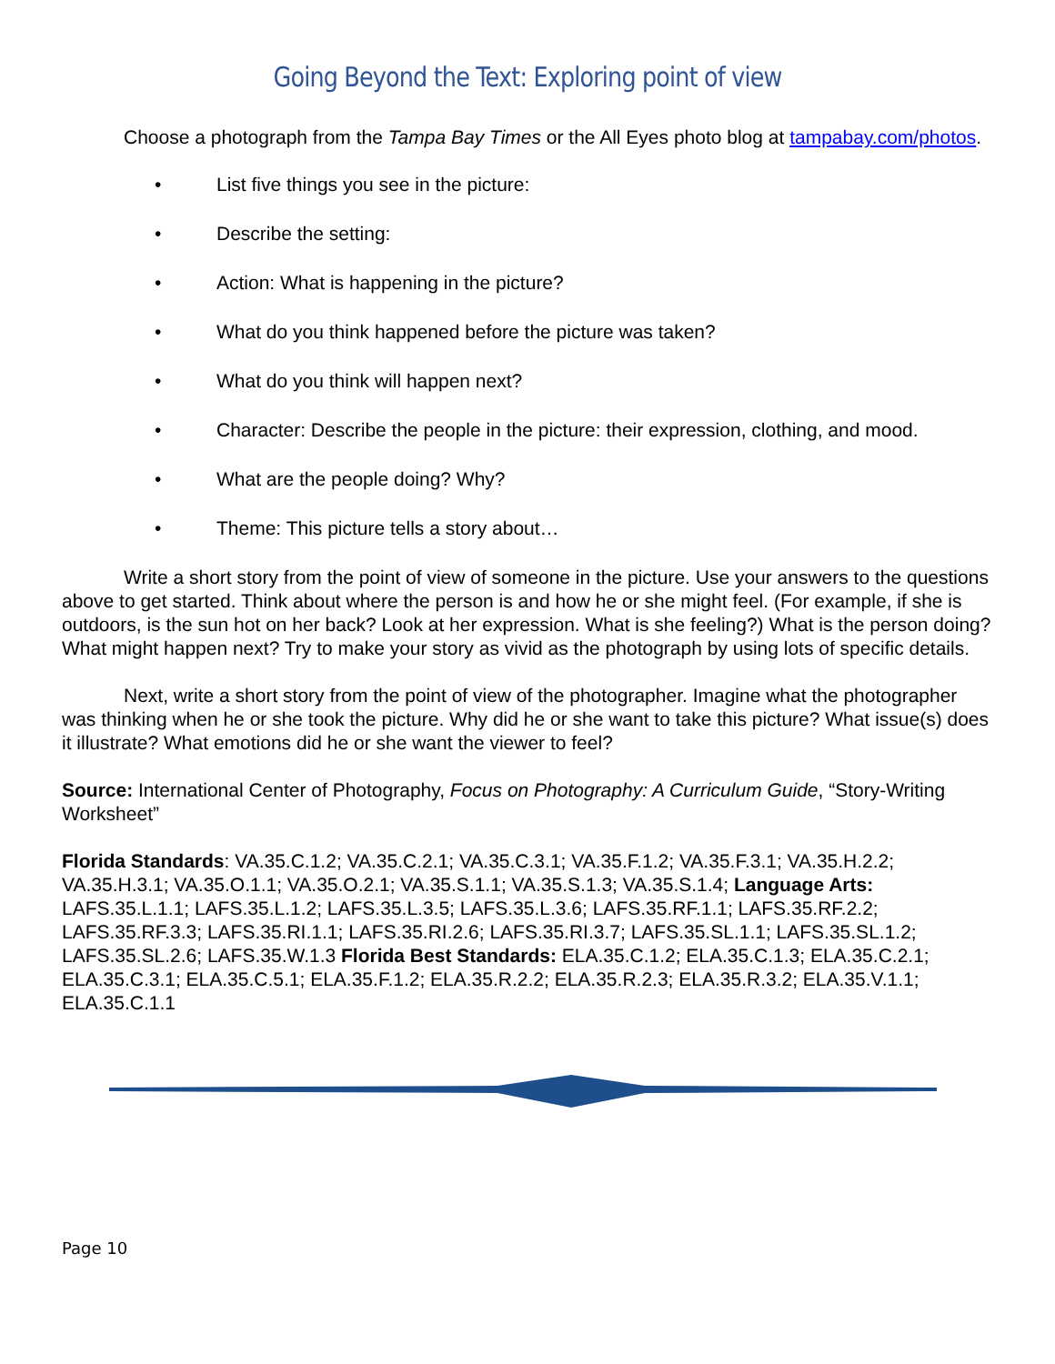Going Beyond the Text: Exploring point of view
Choose a photograph from the Tampa Bay Times or the All Eyes photo blog at tampabay.com/photos.
• List five things you see in the picture:
• Describe the setting:
• Action: What is happening in the picture?
• What do you think happened before the picture was taken?
• What do you think will happen next?
• Character: Describe the people in the picture: their expression, clothing, and mood.
• What are the people doing? Why?
• Theme: This picture tells a story about…
Write a short story from the point of view of someone in the picture. Use your answers to the questions above to get started. Think about where the person is and how he or she might feel. (For example, if she is outdoors, is the sun hot on her back? Look at her expression. What is she feeling?) What is the person doing? What might happen next? Try to make your story as vivid as the photograph by using lots of specific details.
Next, write a short story from the point of view of the photographer. Imagine what the photographer was thinking when he or she took the picture. Why did he or she want to take this picture? What issue(s) does it illustrate? What emotions did he or she want the viewer to feel?
Source: International Center of Photography, Focus on Photography: A Curriculum Guide, “Story-Writing Worksheet”
Florida Standards: VA.35.C.1.2; VA.35.C.2.1; VA.35.C.3.1; VA.35.F.1.2; VA.35.F.3.1; VA.35.H.2.2; VA.35.H.3.1; VA.35.O.1.1; VA.35.O.2.1; VA.35.S.1.1; VA.35.S.1.3; VA.35.S.1.4; Language Arts: LAFS.35.L.1.1; LAFS.35.L.1.2; LAFS.35.L.3.5; LAFS.35.L.3.6; LAFS.35.RF.1.1; LAFS.35.RF.2.2; LAFS.35.RF.3.3; LAFS.35.RI.1.1; LAFS.35.RI.2.6; LAFS.35.RI.3.7; LAFS.35.SL.1.1; LAFS.35.SL.1.2; LAFS.35.SL.2.6; LAFS.35.W.1.3 Florida Best Standards: ELA.35.C.1.2; ELA.35.C.1.3; ELA.35.C.2.1; ELA.35.C.3.1; ELA.35.C.5.1; ELA.35.F.1.2; ELA.35.R.2.2; ELA.35.R.2.3; ELA.35.R.3.2; ELA.35.V.1.1; ELA.35.C.1.1
Page 10